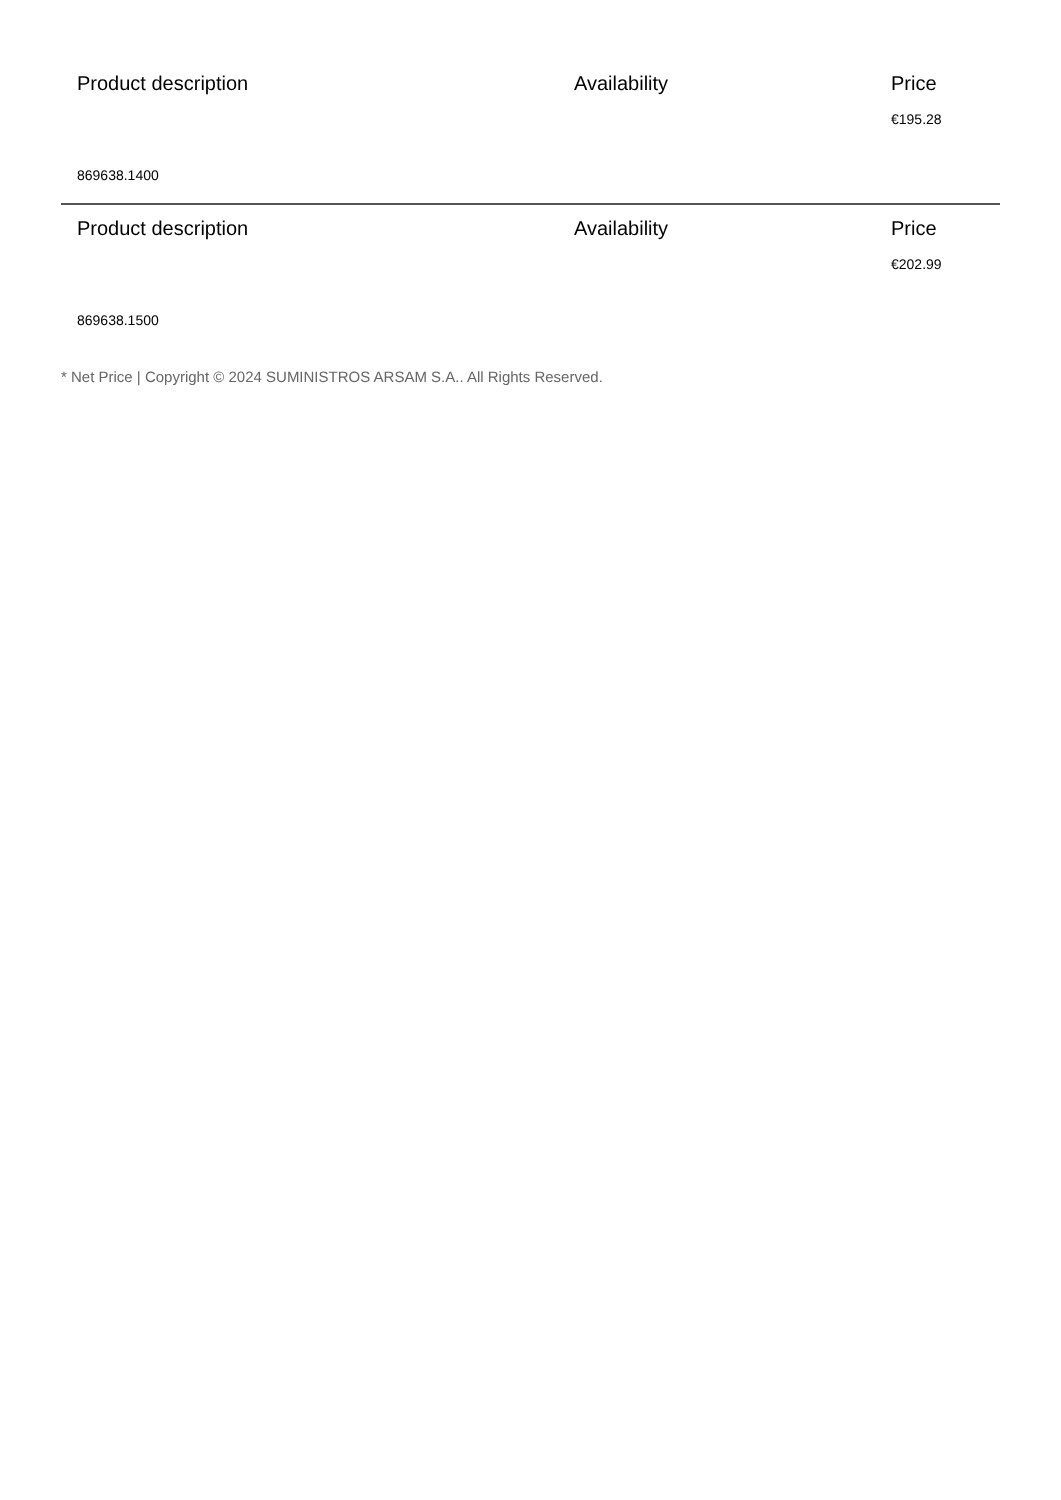| Product description | Availability | Price |
| --- | --- | --- |
| | | €195.28 |
| 869638.1400 | | |
| Product description | Availability | Price |
| | | €202.99 |
| 869638.1500 | | |
* Net Price | Copyright © 2024 SUMINISTROS ARSAM S.A.. All Rights Reserved.